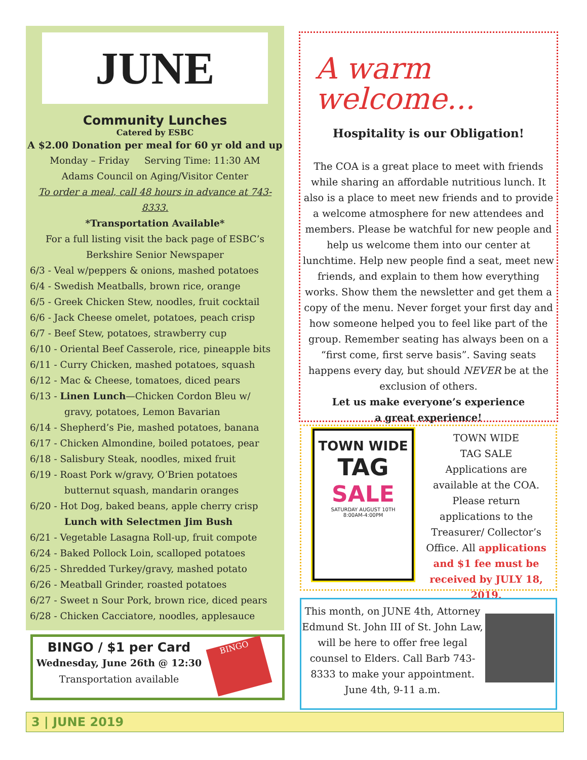JUNE
Community Lunches
Catered by ESBC
A $2.00 Donation per meal for 60 yr old and up
Monday – Friday Serving Time: 11:30 AM
Adams Council on Aging/Visitor Center
To order a meal, call 48 hours in advance at 743-8333.
*Transportation Available*
For a full listing visit the back page of ESBC’s
Berkshire Senior Newspaper
6/3 - Veal w/peppers & onions, mashed potatoes
6/4 - Swedish Meatballs, brown rice, orange
6/5 - Greek Chicken Stew, noodles, fruit cocktail
6/6 - Jack Cheese omelet, potatoes, peach crisp
6/7 - Beef Stew, potatoes, strawberry cup
6/10 - Oriental Beef Casserole, rice, pineapple bits
6/11 - Curry Chicken, mashed potatoes, squash
6/12 - Mac & Cheese, tomatoes, diced pears
6/13 - Linen Lunch—Chicken Cordon Bleu w/
gravy, potatoes, Lemon Bavarian
6/14 - Shepherd’s Pie, mashed potatoes, banana
6/17 - Chicken Almondine, boiled potatoes, pear
6/18 - Salisbury Steak, noodles, mixed fruit
6/19 - Roast Pork w/gravy, O’Brien potatoes
butternut squash, mandarin oranges
6/20 - Hot Dog, baked beans, apple cherry crisp
Lunch with Selectmen Jim Bush
6/21 - Vegetable Lasagna Roll-up, fruit compote
6/24 - Baked Pollock Loin, scalloped potatoes
6/25 - Shredded Turkey/gravy, mashed potato
6/26 - Meatball Grinder, roasted potatoes
6/27 - Sweet n Sour Pork, brown rice, diced pears
6/28 - Chicken Cacciatore, noodles, applesauce
BINGO / $1 per Card
Wednesday, June 26th @ 12:30
Transportation available
BINGO
A warm
welcome...
Hospitality is our Obligation!
The COA is a great place to meet with friends while sharing an affordable nutritious lunch. It also is a place to meet new friends and to provide a welcome atmosphere for new attendees and members. Please be watchful for new people and help us welcome them into our center at lunchtime. Help new people find a seat, meet new friends, and explain to them how everything works. Show them the newsletter and get them a copy of the menu. Never forget your first day and how someone helped you to feel like part of the group. Remember seating has always been on a “first come, first serve basis”. Saving seats happens every day, but should NEVER be at the exclusion of others.
Let us make everyone’s experience
a great experience!
TOWN WIDE
TAG
SALE
SATURDAY AUGUST 10TH
8:00AM-4:00PM
TOWN WIDE
TAG SALE
Applications are available at the COA. Please return applications to the Treasurer/ Collector’s Office. All applications and $1 fee must be received by JULY 18, 2019.
This month, on JUNE 4th, Attorney Edmund St. John III of St. John Law, will be here to offer free legal counsel to Elders. Call Barb 743-8333 to make your appointment.
June 4th, 9-11 a.m.
3 | JUNE 2019